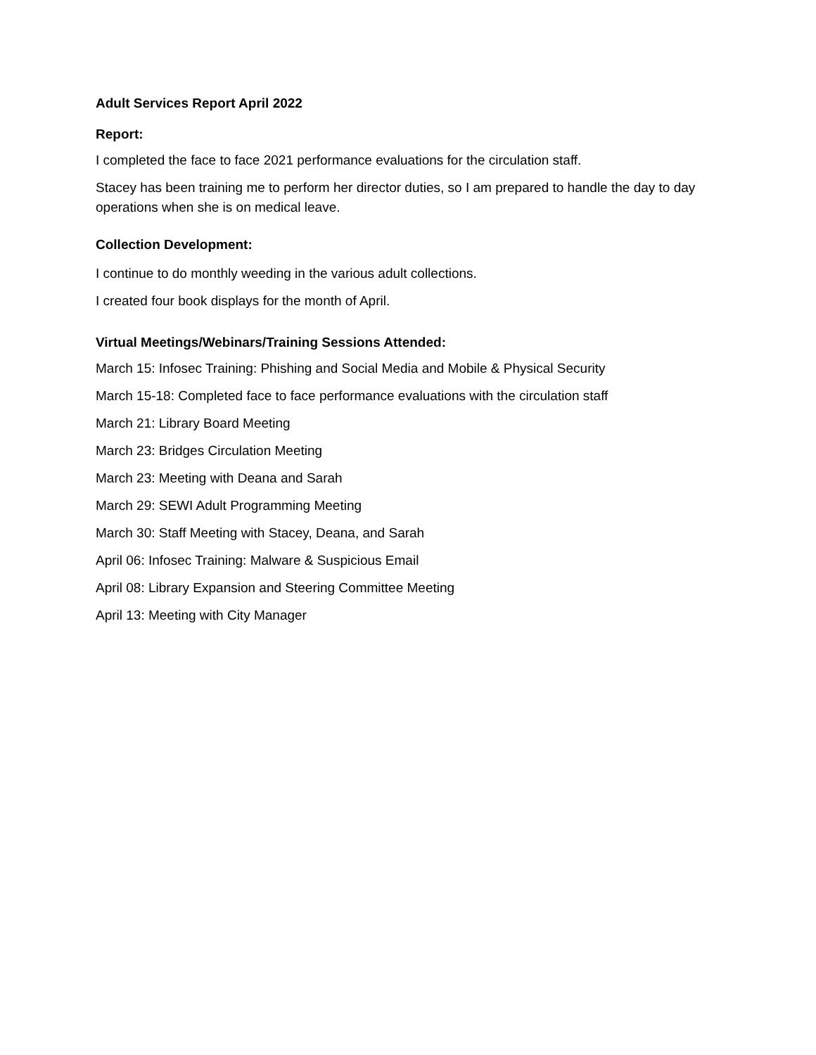Adult Services Report April 2022
Report:
I completed the face to face 2021 performance evaluations for the circulation staff.
Stacey has been training me to perform her director duties, so I am prepared to handle the day to day operations when she is on medical leave.
Collection Development:
I continue to do monthly weeding in the various adult collections.
I created four book displays for the month of April.
Virtual Meetings/Webinars/Training Sessions Attended:
March 15: Infosec Training: Phishing and Social Media and Mobile & Physical Security
March 15-18: Completed face to face performance evaluations with the circulation staff
March 21: Library Board Meeting
March 23: Bridges Circulation Meeting
March 23: Meeting with Deana and Sarah
March 29: SEWI Adult Programming Meeting
March 30: Staff Meeting with Stacey, Deana, and Sarah
April 06: Infosec Training: Malware & Suspicious Email
April 08: Library Expansion and Steering Committee Meeting
April 13: Meeting with City Manager